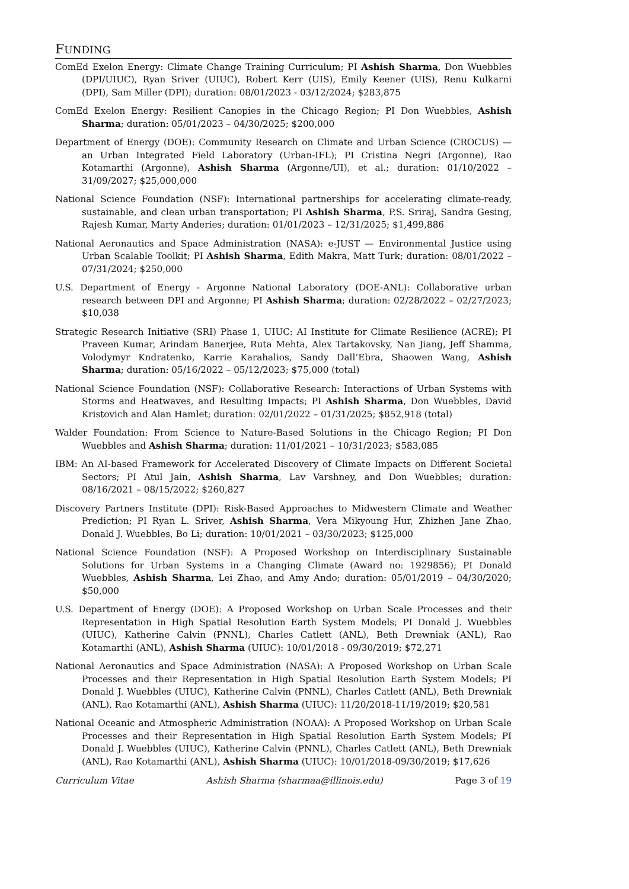FUNDING
ComEd Exelon Energy: Climate Change Training Curriculum; PI Ashish Sharma, Don Wuebbles (DPI/UIUC), Ryan Sriver (UIUC), Robert Kerr (UIS), Emily Keener (UIS), Renu Kulkarni (DPI), Sam Miller (DPI); duration: 08/01/2023 - 03/12/2024; $283,875
ComEd Exelon Energy: Resilient Canopies in the Chicago Region; PI Don Wuebbles, Ashish Sharma; duration: 05/01/2023 – 04/30/2025; $200,000
Department of Energy (DOE): Community Research on Climate and Urban Science (CROCUS) — an Urban Integrated Field Laboratory (Urban-IFL); PI Cristina Negri (Argonne), Rao Kotamarthi (Argonne), Ashish Sharma (Argonne/UI), et al.; duration: 01/10/2022 – 31/09/2027; $25,000,000
National Science Foundation (NSF): International partnerships for accelerating climate-ready, sustainable, and clean urban transportation; PI Ashish Sharma, P.S. Sriraj, Sandra Gesing, Rajesh Kumar, Marty Anderies; duration: 01/01/2023 – 12/31/2025; $1,499,886
National Aeronautics and Space Administration (NASA): e-JUST — Environmental Justice using Urban Scalable Toolkit; PI Ashish Sharma, Edith Makra, Matt Turk; duration: 08/01/2022 – 07/31/2024; $250,000
U.S. Department of Energy - Argonne National Laboratory (DOE-ANL): Collaborative urban research between DPI and Argonne; PI Ashish Sharma; duration: 02/28/2022 – 02/27/2023; $10,038
Strategic Research Initiative (SRI) Phase 1, UIUC: AI Institute for Climate Resilience (ACRE); PI Praveen Kumar, Arindam Banerjee, Ruta Mehta, Alex Tartakovsky, Nan Jiang, Jeff Shamma, Volodymyr Kndratenko, Karrie Karahalios, Sandy Dall’Ebra, Shaowen Wang, Ashish Sharma; duration: 05/16/2022 – 05/12/2023; $75,000 (total)
National Science Foundation (NSF): Collaborative Research: Interactions of Urban Systems with Storms and Heatwaves, and Resulting Impacts; PI Ashish Sharma, Don Wuebbles, David Kristovich and Alan Hamlet; duration: 02/01/2022 – 01/31/2025; $852,918 (total)
Walder Foundation: From Science to Nature-Based Solutions in the Chicago Region; PI Don Wuebbles and Ashish Sharma; duration: 11/01/2021 – 10/31/2023; $583,085
IBM: An AI-based Framework for Accelerated Discovery of Climate Impacts on Different Societal Sectors; PI Atul Jain, Ashish Sharma, Lav Varshney, and Don Wuebbles; duration: 08/16/2021 – 08/15/2022; $260,827
Discovery Partners Institute (DPI): Risk-Based Approaches to Midwestern Climate and Weather Prediction; PI Ryan L. Sriver, Ashish Sharma, Vera Mikyoung Hur, Zhizhen Jane Zhao, Donald J. Wuebbles, Bo Li; duration: 10/01/2021 – 03/30/2023; $125,000
National Science Foundation (NSF): A Proposed Workshop on Interdisciplinary Sustainable Solutions for Urban Systems in a Changing Climate (Award no: 1929856); PI Donald Wuebbles, Ashish Sharma, Lei Zhao, and Amy Ando; duration: 05/01/2019 – 04/30/2020; $50,000
U.S. Department of Energy (DOE): A Proposed Workshop on Urban Scale Processes and their Representation in High Spatial Resolution Earth System Models; PI Donald J. Wuebbles (UIUC), Katherine Calvin (PNNL), Charles Catlett (ANL), Beth Drewniak (ANL), Rao Kotamarthi (ANL), Ashish Sharma (UIUC): 10/01/2018 - 09/30/2019; $72,271
National Aeronautics and Space Administration (NASA): A Proposed Workshop on Urban Scale Processes and their Representation in High Spatial Resolution Earth System Models; PI Donald J. Wuebbles (UIUC), Katherine Calvin (PNNL), Charles Catlett (ANL), Beth Drewniak (ANL), Rao Kotamarthi (ANL), Ashish Sharma (UIUC): 11/20/2018-11/19/2019; $20,581
National Oceanic and Atmospheric Administration (NOAA): A Proposed Workshop on Urban Scale Processes and their Representation in High Spatial Resolution Earth System Models; PI Donald J. Wuebbles (UIUC), Katherine Calvin (PNNL), Charles Catlett (ANL), Beth Drewniak (ANL), Rao Kotamarthi (ANL), Ashish Sharma (UIUC): 10/01/2018-09/30/2019; $17,626
Curriculum Vitae Ashish Sharma (sharmaa@illinois.edu) Page 3 of 19